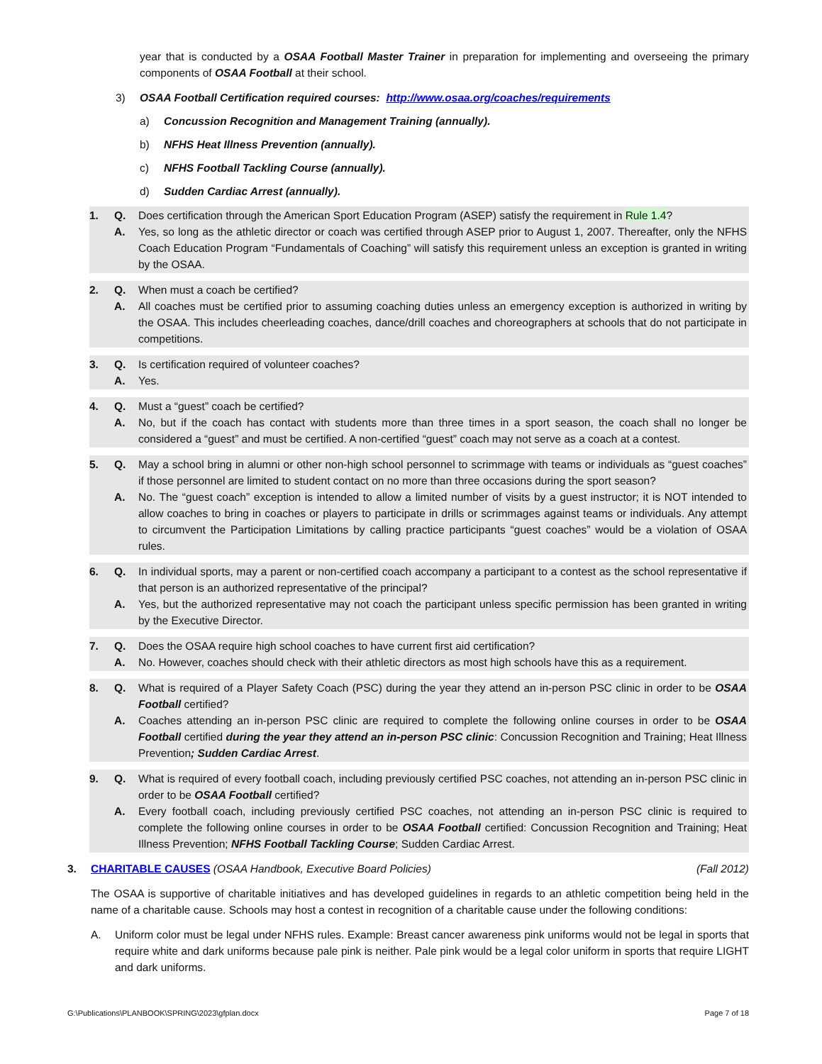year that is conducted by a OSAA Football Master Trainer in preparation for implementing and overseeing the primary components of OSAA Football at their school.
3) OSAA Football Certification required courses: http://www.osaa.org/coaches/requirements
a) Concussion Recognition and Management Training (annually).
b) NFHS Heat Illness Prevention (annually).
c) NFHS Football Tackling Course (annually).
d) Sudden Cardiac Arrest (annually).
1. Q. Does certification through the American Sport Education Program (ASEP) satisfy the requirement in Rule 1.4?
A. Yes, so long as the athletic director or coach was certified through ASEP prior to August 1, 2007. Thereafter, only the NFHS Coach Education Program “Fundamentals of Coaching” will satisfy this requirement unless an exception is granted in writing by the OSAA.
2. Q. When must a coach be certified?
A. All coaches must be certified prior to assuming coaching duties unless an emergency exception is authorized in writing by the OSAA. This includes cheerleading coaches, dance/drill coaches and choreographers at schools that do not participate in competitions.
3. Q. Is certification required of volunteer coaches?
A. Yes.
4. Q. Must a “guest” coach be certified?
A. No, but if the coach has contact with students more than three times in a sport season, the coach shall no longer be considered a “guest” and must be certified. A non-certified “guest” coach may not serve as a coach at a contest.
5. Q. May a school bring in alumni or other non-high school personnel to scrimmage with teams or individuals as “guest coaches” if those personnel are limited to student contact on no more than three occasions during the sport season?
A. No. The “guest coach” exception is intended to allow a limited number of visits by a guest instructor; it is NOT intended to allow coaches to bring in coaches or players to participate in drills or scrimmages against teams or individuals. Any attempt to circumvent the Participation Limitations by calling practice participants “guest coaches” would be a violation of OSAA rules.
6. Q. In individual sports, may a parent or non-certified coach accompany a participant to a contest as the school representative if that person is an authorized representative of the principal?
A. Yes, but the authorized representative may not coach the participant unless specific permission has been granted in writing by the Executive Director.
7. Q. Does the OSAA require high school coaches to have current first aid certification?
A. No. However, coaches should check with their athletic directors as most high schools have this as a requirement.
8. Q. What is required of a Player Safety Coach (PSC) during the year they attend an in-person PSC clinic in order to be OSAA Football certified?
A. Coaches attending an in-person PSC clinic are required to complete the following online courses in order to be OSAA Football certified during the year they attend an in-person PSC clinic: Concussion Recognition and Training; Heat Illness Prevention; Sudden Cardiac Arrest.
9. Q. What is required of every football coach, including previously certified PSC coaches, not attending an in-person PSC clinic in order to be OSAA Football certified?
A. Every football coach, including previously certified PSC coaches, not attending an in-person PSC clinic is required to complete the following online courses in order to be OSAA Football certified: Concussion Recognition and Training; Heat Illness Prevention; NFHS Football Tackling Course; Sudden Cardiac Arrest.
3. CHARITABLE CAUSES (OSAA Handbook, Executive Board Policies) (Fall 2012)
The OSAA is supportive of charitable initiatives and has developed guidelines in regards to an athletic competition being held in the name of a charitable cause. Schools may host a contest in recognition of a charitable cause under the following conditions:
A. Uniform color must be legal under NFHS rules. Example: Breast cancer awareness pink uniforms would not be legal in sports that require white and dark uniforms because pale pink is neither. Pale pink would be a legal color uniform in sports that require LIGHT and dark uniforms.
G:\Publications\PLANBOOK\SPRING\2023\gfplan.docx Page 7 of 18